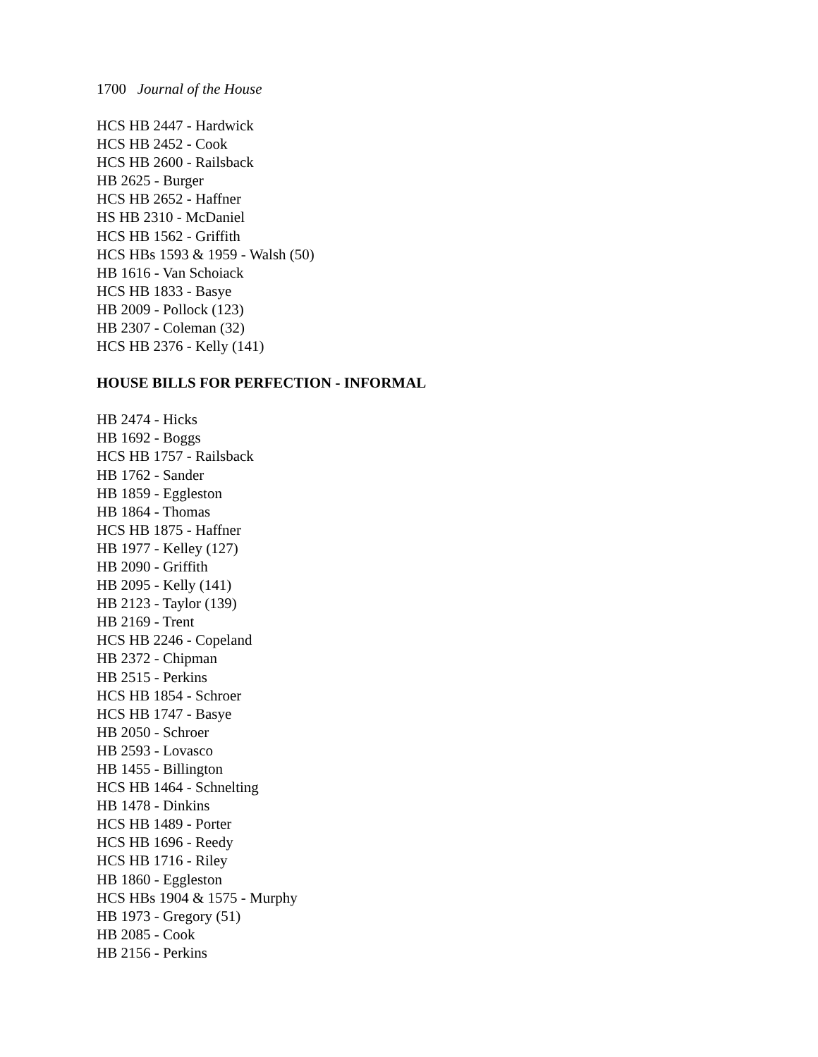1700 Journal of the House
HCS HB 2447 - Hardwick
HCS HB 2452 - Cook
HCS HB 2600 - Railsback
HB 2625 - Burger
HCS HB 2652 - Haffner
HS HB 2310 - McDaniel
HCS HB 1562 - Griffith
HCS HBs 1593 & 1959 - Walsh (50)
HB 1616 - Van Schoiack
HCS HB 1833 - Basye
HB 2009 - Pollock (123)
HB 2307 - Coleman (32)
HCS HB 2376 - Kelly (141)
HOUSE BILLS FOR PERFECTION - INFORMAL
HB 2474 - Hicks
HB 1692 - Boggs
HCS HB 1757 - Railsback
HB 1762 - Sander
HB 1859 - Eggleston
HB 1864 - Thomas
HCS HB 1875 - Haffner
HB 1977 - Kelley (127)
HB 2090 - Griffith
HB 2095 - Kelly (141)
HB 2123 - Taylor (139)
HB 2169 - Trent
HCS HB 2246 - Copeland
HB 2372 - Chipman
HB 2515 - Perkins
HCS HB 1854 - Schroer
HCS HB 1747 - Basye
HB 2050 - Schroer
HB 2593 - Lovasco
HB 1455 - Billington
HCS HB 1464 - Schnelting
HB 1478 - Dinkins
HCS HB 1489 - Porter
HCS HB 1696 - Reedy
HCS HB 1716 - Riley
HB 1860 - Eggleston
HCS HBs 1904 & 1575 - Murphy
HB 1973 - Gregory (51)
HB 2085 - Cook
HB 2156 - Perkins